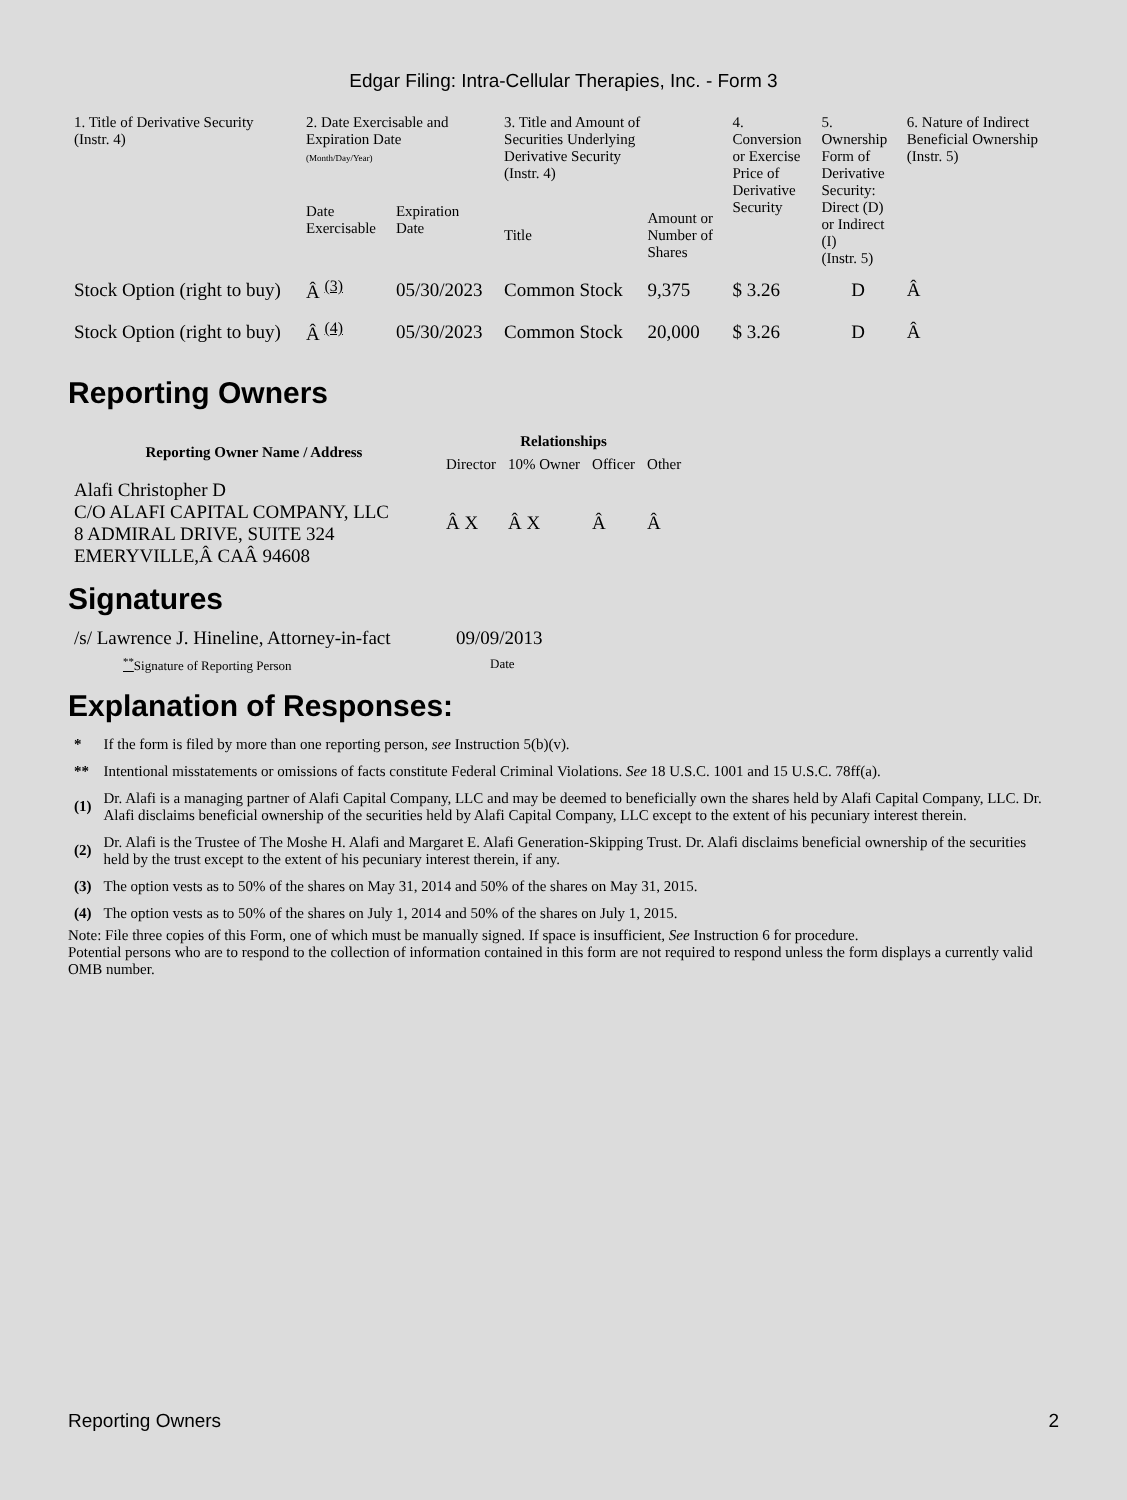Edgar Filing: Intra-Cellular Therapies, Inc. - Form 3
| 1. Title of Derivative Security (Instr. 4) | 2. Date Exercisable and Expiration Date (Month/Day/Year) | | 3. Title and Amount of Securities Underlying Derivative Security (Instr. 4) | | 4. Conversion or Exercise Price of Derivative Security | 5. Ownership Form of Derivative Security: Direct (D) or Indirect (I) (Instr. 5) | 6. Nature of Indirect Beneficial Ownership (Instr. 5) |
| --- | --- | --- | --- | --- | --- | --- | --- |
| | Date Exercisable | Expiration Date | Title | Amount or Number of Shares | | | |
| Stock Option (right to buy) | Â <sup>(3)</sup> | 05/30/2023 | Common Stock | 9,375 | $ 3.26 | D | Â |
| Stock Option (right to buy) | Â <sup>(4)</sup> | 05/30/2023 | Common Stock | 20,000 | $ 3.26 | D | Â |
Reporting Owners
| Reporting Owner Name / Address | Relationships | | | |
| --- | --- | --- | --- | --- |
| | Director | 10% Owner | Officer | Other |
| Alafi Christopher D C/O ALAFI CAPITAL COMPANY, LLC 8 ADMIRAL DRIVE, SUITE 324 EMERYVILLE,Â CAÂ 94608 | Â X | Â X | Â | Â |
Signatures
| /s/ Lawrence J. Hineline, Attorney-in-fact | 09/09/2013 |
| <sup>**</sup> Signature of Reporting Person | Date |
Explanation of Responses:
| * | If the form is filed by more than one reporting person, see Instruction 5(b)(v). |
| ** | Intentional misstatements or omissions of facts constitute Federal Criminal Violations. See 18 U.S.C. 1001 and 15 U.S.C. 78ff(a). |
| (1) | Dr. Alafi is a managing partner of Alafi Capital Company, LLC and may be deemed to beneficially own the shares held by Alafi Capital Company, LLC. Dr. Alafi disclaims beneficial ownership of the securities held by Alafi Capital Company, LLC except to the extent of his pecuniary interest therein. |
| (2) | Dr. Alafi is the Trustee of The Moshe H. Alafi and Margaret E. Alafi Generation-Skipping Trust. Dr. Alafi disclaims beneficial ownership of the securities held by the trust except to the extent of his pecuniary interest therein, if any. |
| (3) | The option vests as to 50% of the shares on May 31, 2014 and 50% of the shares on May 31, 2015. |
| (4) | The option vests as to 50% of the shares on July 1, 2014 and 50% of the shares on July 1, 2015. |
Note: File three copies of this Form, one of which must be manually signed. If space is insufficient, See Instruction 6 for procedure.
Potential persons who are to respond to the collection of information contained in this form are not required to respond unless the form displays a currently valid OMB number.
Reporting Owners 2